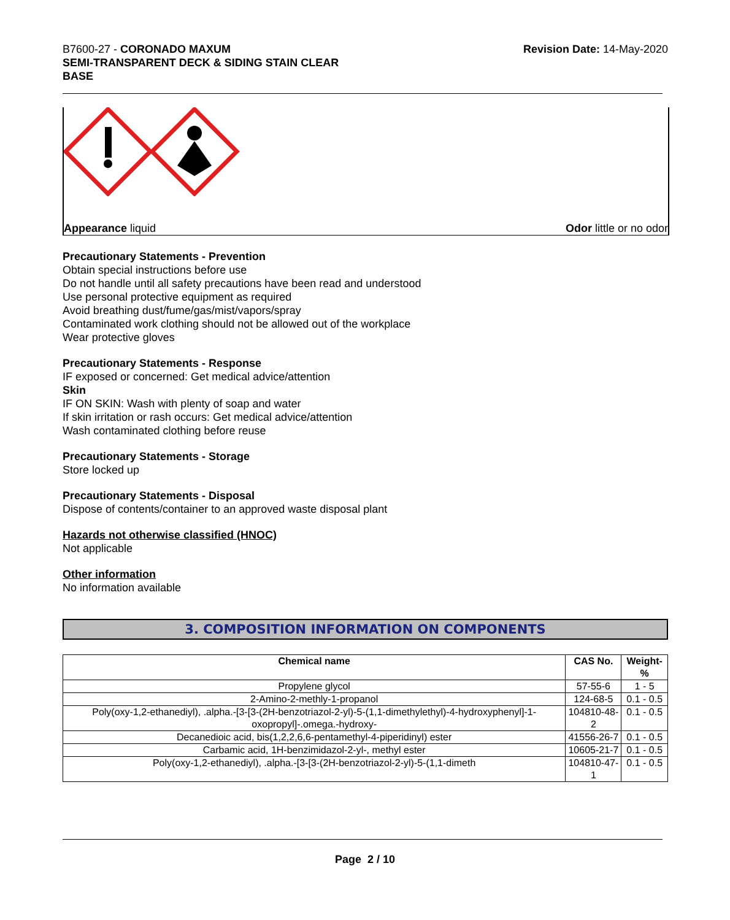B7600-27 - CORONADO MAXUM
SEMI-TRANSPARENT DECK & SIDING STAIN CLEAR
BASE
Revision Date: 14-May-2020
Appearance liquid Odor little or no odor
Precautionary Statements - Prevention
Obtain special instructions before use
Do not handle until all safety precautions have been read and understood
Use personal protective equipment as required
Avoid breathing dust/fume/gas/mist/vapors/spray
Contaminated work clothing should not be allowed out of the workplace
Wear protective gloves
Precautionary Statements - Response
IF exposed or concerned: Get medical advice/attention
Skin
IF ON SKIN: Wash with plenty of soap and water
If skin irritation or rash occurs: Get medical advice/attention
Wash contaminated clothing before reuse
Precautionary Statements - Storage
Store locked up
Precautionary Statements - Disposal
Dispose of contents/container to an approved waste disposal plant
Hazards not otherwise classified (HNOC)
Not applicable
Other information
No information available
3. COMPOSITION INFORMATION ON COMPONENTS
| Chemical name | CAS No. | Weight-% |
| --- | --- | --- |
| Propylene glycol | 57-55-6 | 1 - 5 |
| 2-Amino-2-methly-1-propanol | 124-68-5 | 0.1 - 0.5 |
| Poly(oxy-1,2-ethanediyl), .alpha.-[3-[3-(2H-benzotriazol-2-yl)-5-(1,1-dimethylethyl)-4-hydroxyphenyl]-1-oxopropyl]-.omega.-hydroxy- | 104810-48-2 | 0.1 - 0.5 |
| Decanedioic acid, bis(1,2,2,6,6-pentamethyl-4-piperidinyl) ester | 41556-26-7 | 0.1 - 0.5 |
| Carbamic acid, 1H-benzimidazol-2-yl-, methyl ester | 10605-21-7 | 0.1 - 0.5 |
| Poly(oxy-1,2-ethanediyl), .alpha.-[3-[3-(2H-benzotriazol-2-yl)-5-(1,1-dimeth | 104810-47-1 | 0.1 - 0.5 |
Page 2 / 10